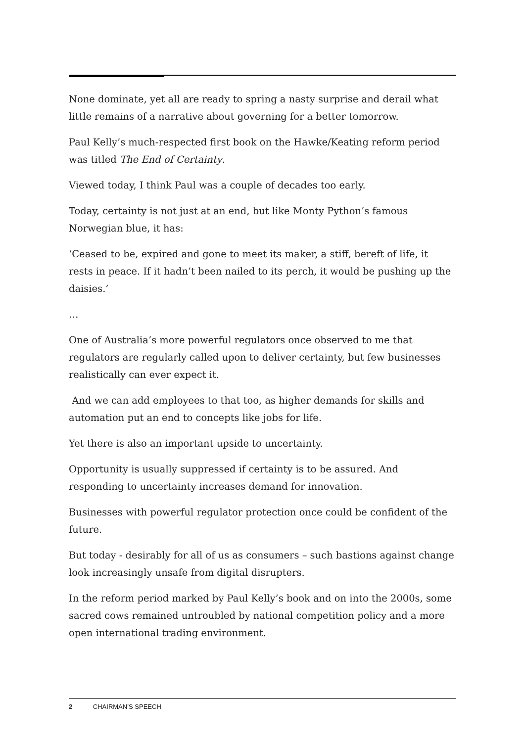None dominate, yet all are ready to spring a nasty surprise and derail what little remains of a narrative about governing for a better tomorrow.
Paul Kelly’s much-respected first book on the Hawke/Keating reform period was titled The End of Certainty.
Viewed today, I think Paul was a couple of decades too early.
Today, certainty is not just at an end, but like Monty Python’s famous Norwegian blue, it has:
‘Ceased to be, expired and gone to meet its maker, a stiff, bereft of life, it rests in peace. If it hadn’t been nailed to its perch, it would be pushing up the daisies.’
…
One of Australia’s more powerful regulators once observed to me that regulators are regularly called upon to deliver certainty, but few businesses realistically can ever expect it.
And we can add employees to that too, as higher demands for skills and automation put an end to concepts like jobs for life.
Yet there is also an important upside to uncertainty.
Opportunity is usually suppressed if certainty is to be assured. And responding to uncertainty increases demand for innovation.
Businesses with powerful regulator protection once could be confident of the future.
But today - desirably for all of us as consumers – such bastions against change look increasingly unsafe from digital disrupters.
In the reform period marked by Paul Kelly’s book and on into the 2000s, some sacred cows remained untroubled by national competition policy and a more open international trading environment.
2 CHAIRMAN’S SPEECH